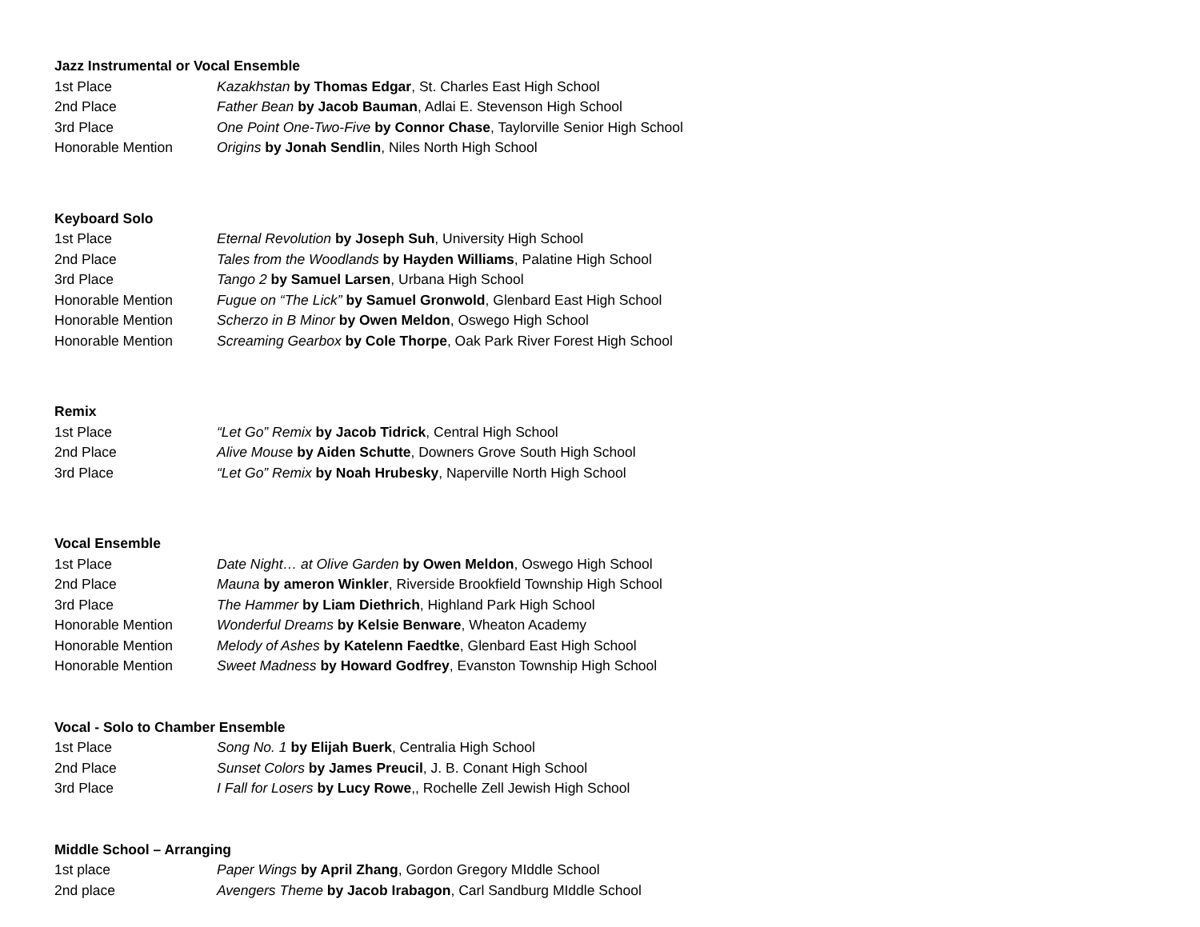Jazz Instrumental or Vocal Ensemble
| 1st Place | Kazakhstan by Thomas Edgar , St. Charles East High School |
| 2nd Place | Father Bean by Jacob Bauman , Adlai E. Stevenson High School |
| 3rd Place | One Point One-Two-Five by Connor Chase , Taylorville Senior High School |
| Honorable Mention | Origins by Jonah Sendlin , Niles North High School |
Keyboard Solo
| 1st Place | Eternal Revolution by Joseph Suh , University High School |
| 2nd Place | Tales from the Woodlands by Hayden Williams , Palatine High School |
| 3rd Place | Tango 2 by Samuel Larsen , Urbana High School |
| Honorable Mention | Fugue on “The Lick” by Samuel Gronwold , Glenbard East High School |
| Honorable Mention | Scherzo in B Minor by Owen Meldon , Oswego High School |
| Honorable Mention | Screaming Gearbox by Cole Thorpe , Oak Park River Forest High School |
Remix
| 1st Place | “Let Go” Remix by Jacob Tidrick , Central High School |
| 2nd Place | Alive Mouse by Aiden Schutte , Downers Grove South High School |
| 3rd Place | “Let Go” Remix by Noah Hrubesky , Naperville North High School |
Vocal Ensemble
| 1st Place | Date Night… at Olive Garden by Owen Meldon , Oswego High School |
| 2nd Place | Mauna by ameron Winkler , Riverside Brookfield Township High School |
| 3rd Place | The Hammer by Liam Diethrich , Highland Park High School |
| Honorable Mention | Wonderful Dreams by Kelsie Benware , Wheaton Academy |
| Honorable Mention | Melody of Ashes by Katelenn Faedtke , Glenbard East High School |
| Honorable Mention | Sweet Madness by Howard Godfrey , Evanston Township High School |
Vocal - Solo to Chamber Ensemble
| 1st Place | Song No. 1 by Elijah Buerk , Centralia High School |
| 2nd Place | Sunset Colors by James Preucil , J. B. Conant High School |
| 3rd Place | I Fall for Losers by Lucy Rowe ,, Rochelle Zell Jewish High School |
Middle School – Arranging
| 1st place | Paper Wings by April Zhang , Gordon Gregory MIddle School |
| 2nd place | Avengers Theme by Jacob Irabagon , Carl Sandburg MIddle School |